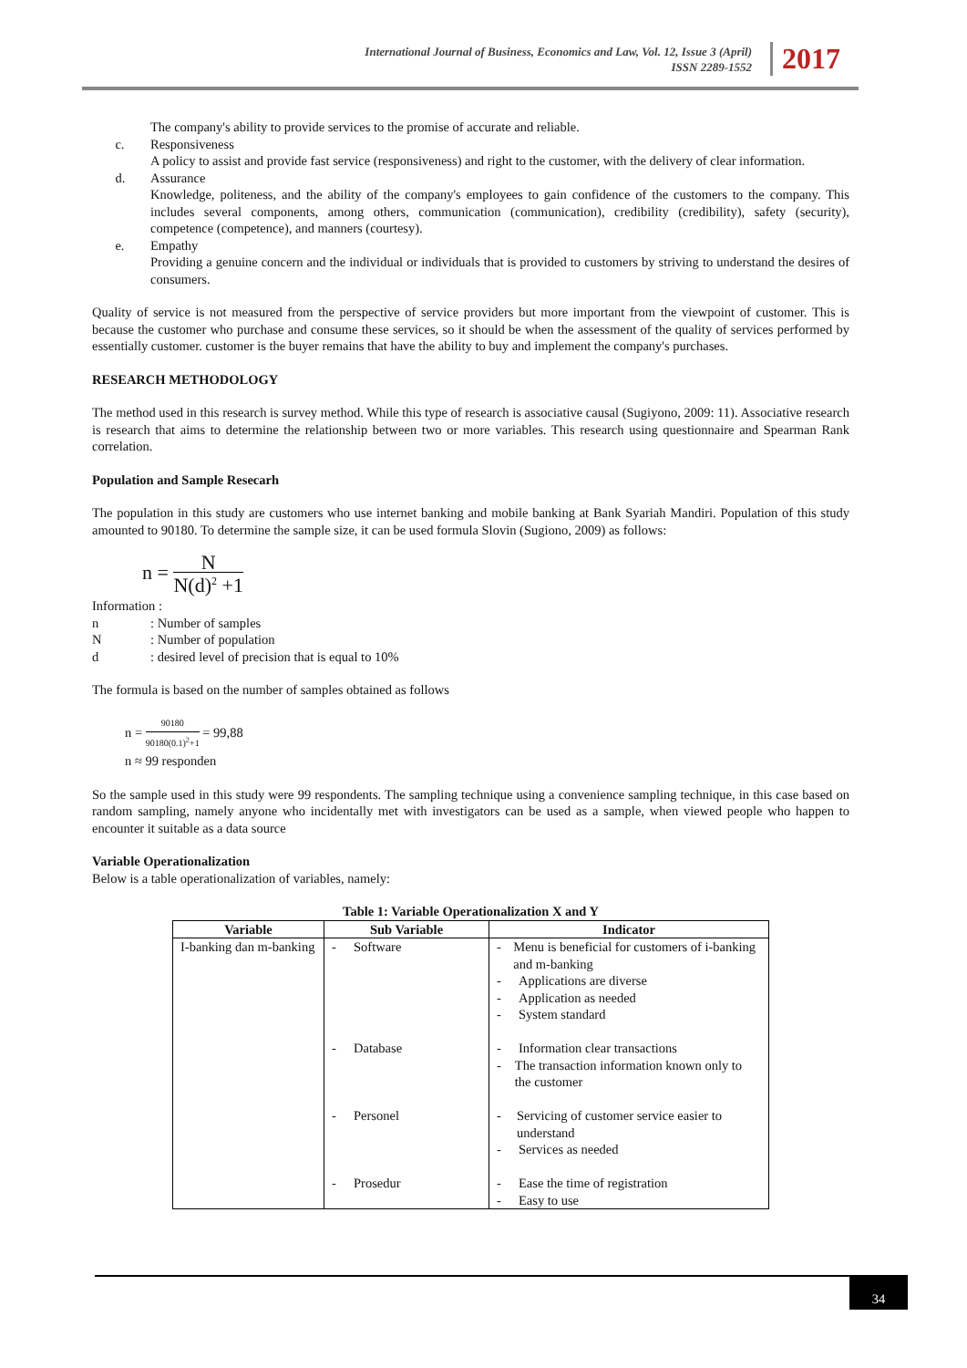International Journal of Business, Economics and Law, Vol. 12, Issue 3 (April)
ISSN 2289-1552
2017
The company's ability to provide services to the promise of accurate and reliable.
c. Responsiveness
A policy to assist and provide fast service (responsiveness) and right to the customer, with the delivery of clear information.
d. Assurance
Knowledge, politeness, and the ability of the company's employees to gain confidence of the customers to the company. This includes several components, among others, communication (communication), credibility (credibility), safety (security), competence (competence), and manners (courtesy).
e. Empathy
Providing a genuine concern and the individual or individuals that is provided to customers by striving to understand the desires of consumers.
Quality of service is not measured from the perspective of service providers but more important from the viewpoint of customer. This is because the customer who purchase and consume these services, so it should be when the assessment of the quality of services performed by essentially customer. customer is the buyer remains that have the ability to buy and implement the company's purchases.
RESEARCH METHODOLOGY
The method used in this research is survey method. While this type of research is associative causal (Sugiyono, 2009: 11). Associative research is research that aims to determine the relationship between two or more variables. This research using questionnaire and Spearman Rank correlation.
Population and Sample Resecarh
The population in this study are customers who use internet banking and mobile banking at Bank Syariah Mandiri. Population of this study amounted to 90180. To determine the sample size, it can be used formula Slovin (Sugiono, 2009) as follows:
n = N N(d)<sup>2</sup> +1
Information :
n : Number of samples
N : Number of population
d : desired level of precision that is equal to 10%
The formula is based on the number of samples obtained as follows
n = 90180 90180(0.1)<sup>2</sup>+1 = 99,88
n ≈ 99 responden
So the sample used in this study were 99 respondents. The sampling technique using a convenience sampling technique, in this case based on random sampling, namely anyone who incidentally met with investigators can be used as a sample, when viewed people who happen to encounter it suitable as a data source
Variable Operationalization
Below is a table operationalization of variables, namely:
Table 1: Variable Operationalization X and Y
| Variable | Sub Variable | Indicator |
| --- | --- | --- |
| I-banking dan m-banking | - Software - Database - Personel - Prosedur | - Menu is beneficial for customers of i-banking and m-banking - Applications are diverse - Application as needed - System standard - Information clear transactions - The transaction information known only to the customer - Servicing of customer service easier to understand - Services as needed - Ease the time of registration - Easy to use |
34